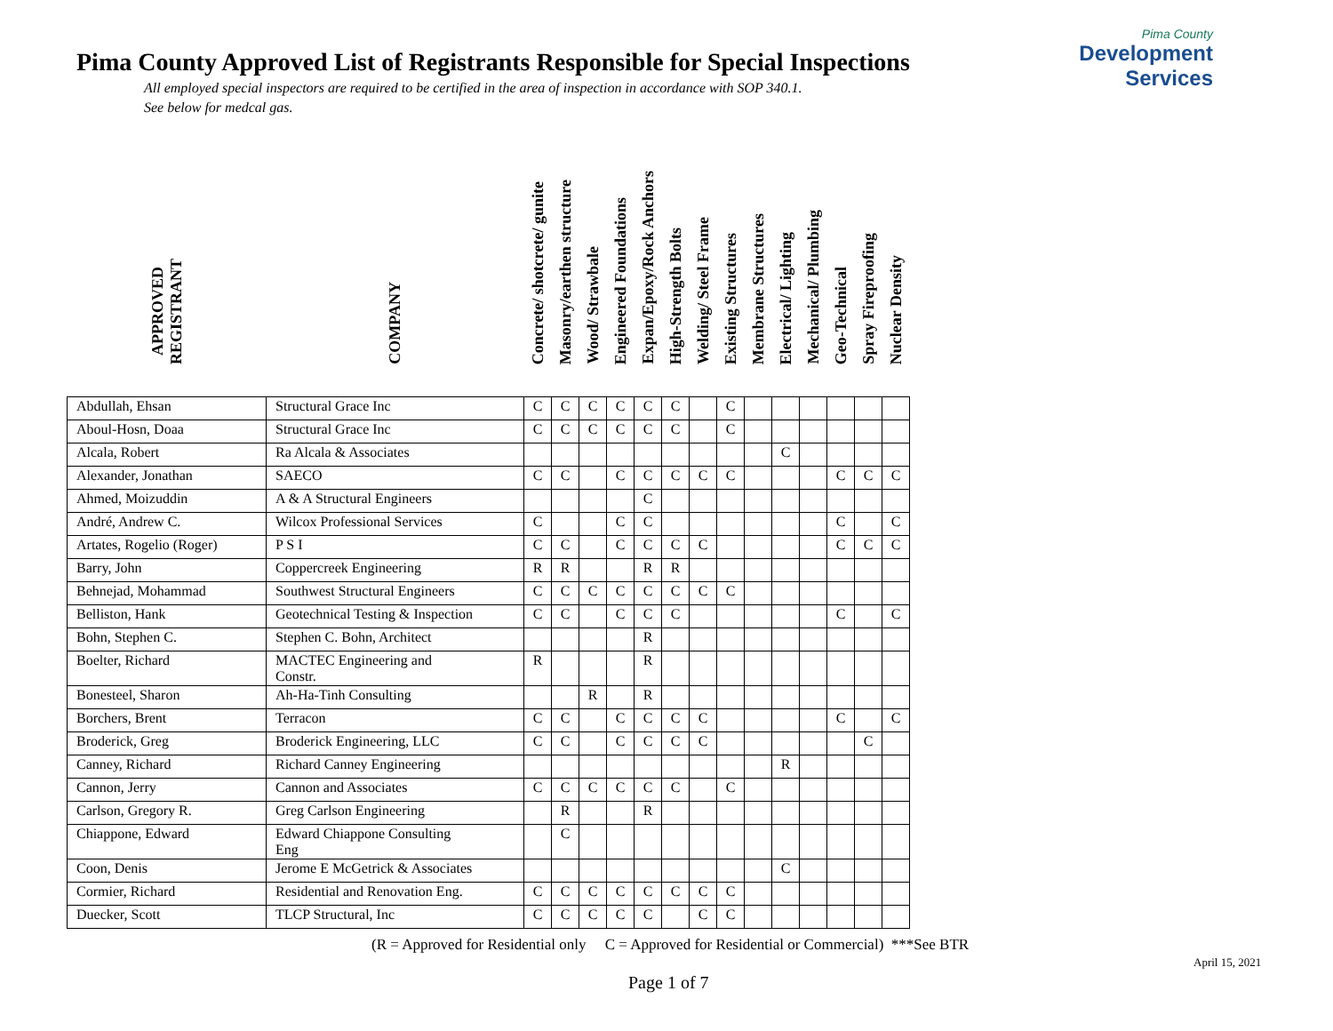Pima County Approved List of Registrants Responsible for Special Inspections
All employed special inspectors are required to be certified in the area of inspection in accordance with SOP 340.1.
See below for medcal gas.
Pima County
Development Services
| APPROVED REGISTRANT | COMPANY | Concrete/ shotcrete/ gunite | Masonry/earthen structure | Wood/ Strawbale | Engineered Foundations | Expan/Epoxy/Rock Anchors | High-Strength Bolts | Welding/ Steel Frame | Existing Structures | Membrane Structures | Electrical/ Lighting | Mechanical/ Plumbing | Geo-Technical | Spray Fireproofing | Nuclear Density |
| --- | --- | --- | --- | --- | --- | --- | --- | --- | --- | --- | --- | --- | --- | --- | --- |
| Abdullah, Ehsan | Structural Grace Inc | C | C | C | C | C | C | | C | | | | | | |
| Aboul-Hosn, Doaa | Structural Grace Inc | C | C | C | C | C | C | | C | | | | | | |
| Alcala, Robert | Ra Alcala & Associates | | | | | | | | | | C | | | | |
| Alexander, Jonathan | SAECO | C | C | | C | C | C | C | C | | | | C | C | C |
| Ahmed, Moizuddin | A & A Structural Engineers | | | | | C | | | | | | | | | |
| André, Andrew C. | Wilcox Professional Services | C | | | C | C | | | | | | | C | | C |
| Artates, Rogelio (Roger) | P S I | C | C | | C | C | C | C | | | | | C | C | C |
| Barry, John | Coppercreek Engineering | R | R | | | R | R | | | | | | | | |
| Behnejad, Mohammad | Southwest Structural Engineers | C | C | C | C | C | C | C | C | | | | | | |
| Belliston, Hank | Geotechnical Testing & Inspection | C | C | | C | C | C | | | | | | C | | C |
| Bohn, Stephen C. | Stephen C. Bohn, Architect | | | | | R | | | | | | | | | |
| Boelter, Richard | MACTEC Engineering and Constr. | R | | | | R | | | | | | | | | |
| Bonesteel, Sharon | Ah-Ha-Tinh Consulting | | | R | | R | | | | | | | | | |
| Borchers, Brent | Terracon | C | C | | C | C | C | C | | | | | C | | C |
| Broderick, Greg | Broderick Engineering, LLC | C | C | | C | C | C | C | | | | | | C | |
| Canney, Richard | Richard Canney Engineering | | | | | | | | | | R | | | | |
| Cannon, Jerry | Cannon and Associates | C | C | C | C | C | C | | C | | | | | | |
| Carlson, Gregory R. | Greg Carlson Engineering | | R | | | R | | | | | | | | | |
| Chiappone, Edward | Edward Chiappone Consulting Eng | | C | | | | | | | | | | | | |
| Coon, Denis | Jerome E McGetrick & Associates | | | | | | | | | | C | | | | |
| Cormier, Richard | Residential and Renovation Eng. | C | C | C | C | C | C | C | C | | | | | | |
| Duecker, Scott | TLCP Structural, Inc | C | C | C | C | C | | C | C | | | | | | |
(R = Approved for Residential only C = Approved for Residential or Commercial) ***See BTR
April 15, 2021
Page 1 of 7